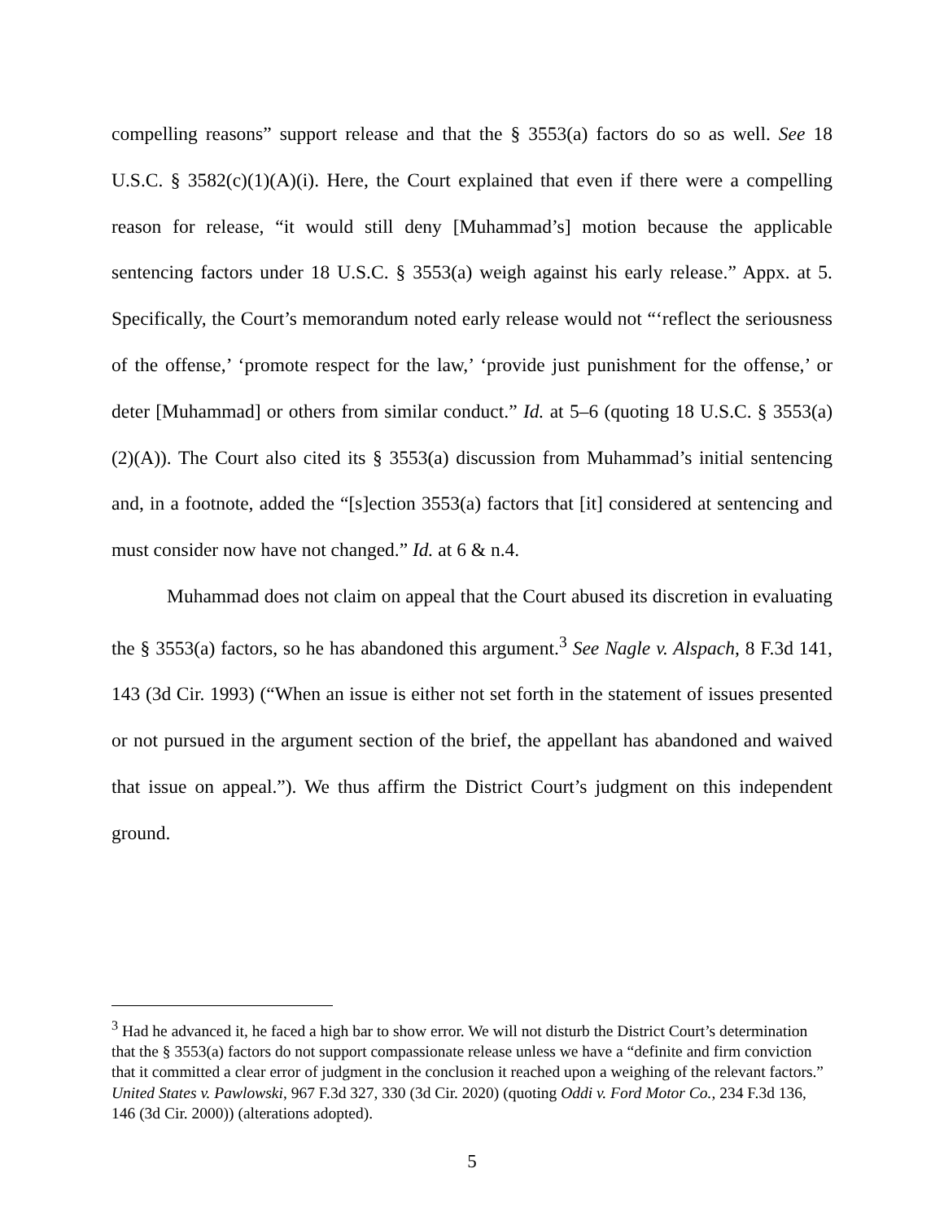compelling reasons” support release and that the § 3553(a) factors do so as well. See 18 U.S.C. § 3582(c)(1)(A)(i). Here, the Court explained that even if there were a compelling reason for release, “it would still deny [Muhammad’s] motion because the applicable sentencing factors under 18 U.S.C. § 3553(a) weigh against his early release.” Appx. at 5. Specifically, the Court’s memorandum noted early release would not “‘reflect the seriousness of the offense,’ ‘promote respect for the law,’ ‘provide just punishment for the offense,’ or deter [Muhammad] or others from similar conduct.” Id. at 5–6 (quoting 18 U.S.C. § 3553(a)(2)(A)). The Court also cited its § 3553(a) discussion from Muhammad’s initial sentencing and, in a footnote, added the “[s]ection 3553(a) factors that [it] considered at sentencing and must consider now have not changed.” Id. at 6 & n.4.
Muhammad does not claim on appeal that the Court abused its discretion in evaluating the § 3553(a) factors, so he has abandoned this argument.<sup>3</sup> See Nagle v. Alspach, 8 F.3d 141, 143 (3d Cir. 1993) (“When an issue is either not set forth in the statement of issues presented or not pursued in the argument section of the brief, the appellant has abandoned and waived that issue on appeal.”). We thus affirm the District Court’s judgment on this independent ground.
<sup>3</sup> Had he advanced it, he faced a high bar to show error. We will not disturb the District Court’s determination that the § 3553(a) factors do not support compassionate release unless we have a “definite and firm conviction that it committed a clear error of judgment in the conclusion it reached upon a weighing of the relevant factors.” United States v. Pawlowski, 967 F.3d 327, 330 (3d Cir. 2020) (quoting Oddi v. Ford Motor Co., 234 F.3d 136, 146 (3d Cir. 2000)) (alterations adopted).
5